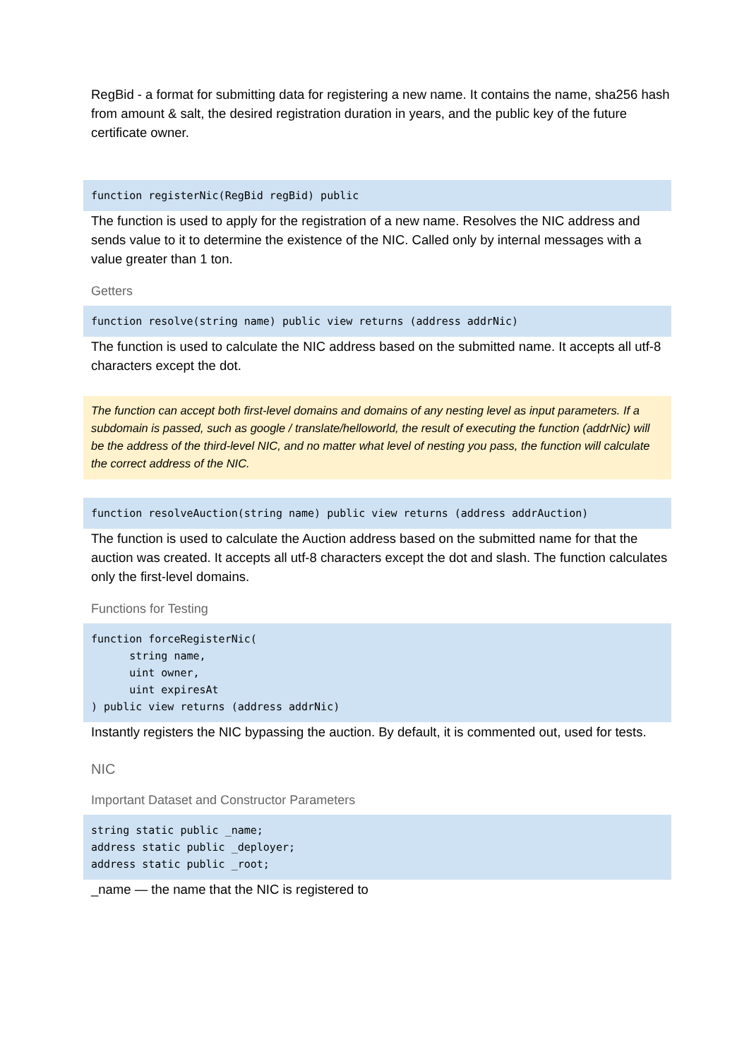RegBid - a format for submitting data for registering a new name. It contains the name, sha256 hash from amount & salt, the desired registration duration in years, and the public key of the future certificate owner.
function registerNic(RegBid regBid) public
The function is used to apply for the registration of a new name. Resolves the NIC address and sends value to it to determine the existence of the NIC. Called only by internal messages with a value greater than 1 ton.
Getters
function resolve(string name) public view returns (address addrNic)
The function is used to calculate the NIC address based on the submitted name. It accepts all utf-8 characters except the dot.
The function can accept both first-level domains and domains of any nesting level as input parameters. If a subdomain is passed, such as google / translate/helloworld, the result of executing the function (addrNic) will be the address of the third-level NIC, and no matter what level of nesting you pass, the function will calculate the correct address of the NIC.
function resolveAuction(string name) public view returns (address addrAuction)
The function is used to calculate the Auction address based on the submitted name for that the auction was created. It accepts all utf-8 characters except the dot and slash. The function calculates only the first-level domains.
Functions for Testing
function forceRegisterNic( string name, uint owner, uint expiresAt ) public view returns (address addrNic)
Instantly registers the NIC bypassing the auction. By default, it is commented out, used for tests.
NIC
Important Dataset and Constructor Parameters
string static public _name; address static public _deployer; address static public _root;
_name — the name that the NIC is registered to